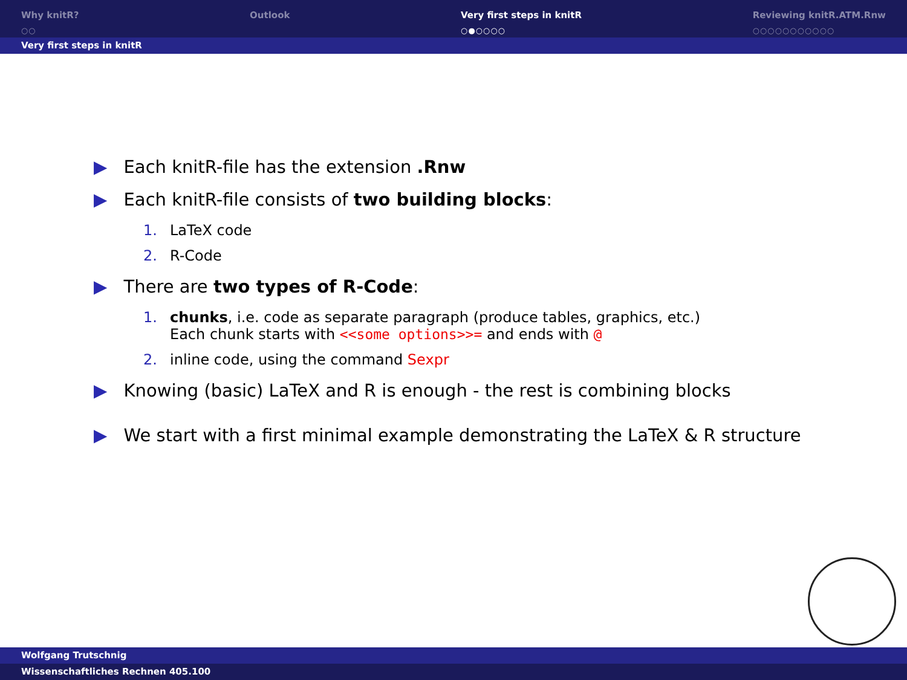Why knitR?
○○
Outlook
Very first steps in knitR
○●○○○○
Reviewing knitR.ATM.Rnw
○○○○○○○○○○○
Very first steps in knitR
▶ Each knitR-file has the extension .Rnw
▶ Each knitR-file consists of two building blocks:
1. LaTeX code
2. R-Code
▶ There are two types of R-Code:
1. chunks, i.e. code as separate paragraph (produce tables, graphics, etc.)
Each chunk starts with <<some options>>= and ends with @
2. inline code, using the command Sexpr
▶ Knowing (basic) LaTeX and R is enough - the rest is combining blocks
▶ We start with a first minimal example demonstrating the LaTeX & R structure
Wolfgang Trutschnig
Wissenschaftliches Rechnen 405.100